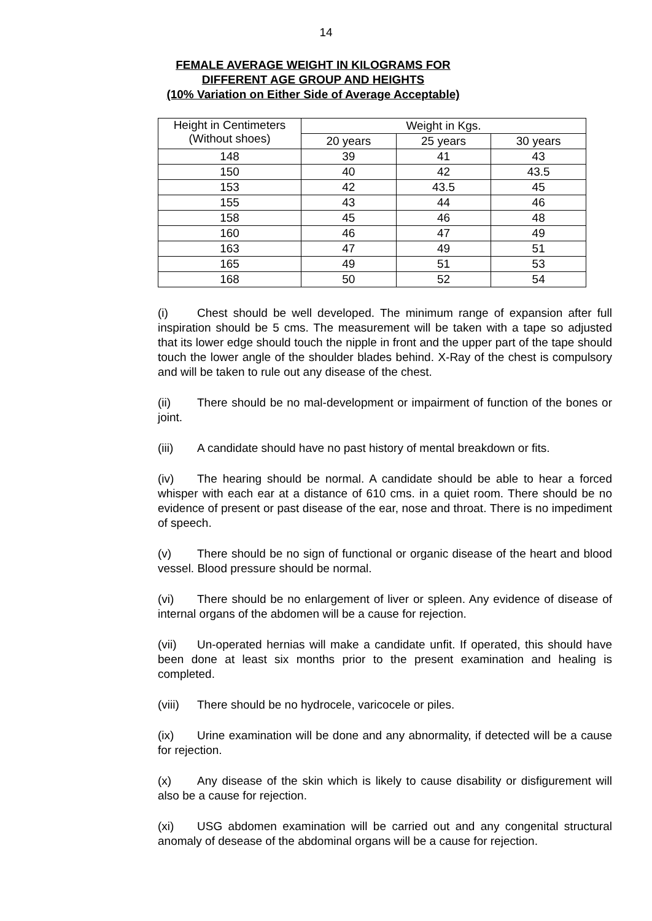14
FEMALE AVERAGE WEIGHT IN KILOGRAMS FOR
DIFFERENT AGE GROUP AND HEIGHTS
(10% Variation on Either Side of Average Acceptable)
| Height in Centimeters (Without shoes) | Weight in Kgs. | | |
| | 20 years | 25 years | 30 years |
| 148 | 39 | 41 | 43 |
| 150 | 40 | 42 | 43.5 |
| 153 | 42 | 43.5 | 45 |
| 155 | 43 | 44 | 46 |
| 158 | 45 | 46 | 48 |
| 160 | 46 | 47 | 49 |
| 163 | 47 | 49 | 51 |
| 165 | 49 | 51 | 53 |
| 168 | 50 | 52 | 54 |
(i) Chest should be well developed. The minimum range of expansion after full inspiration should be 5 cms. The measurement will be taken with a tape so adjusted that its lower edge should touch the nipple in front and the upper part of the tape should touch the lower angle of the shoulder blades behind. X-Ray of the chest is compulsory and will be taken to rule out any disease of the chest.
(ii) There should be no mal-development or impairment of function of the bones or joint.
(iii) A candidate should have no past history of mental breakdown or fits.
(iv) The hearing should be normal. A candidate should be able to hear a forced whisper with each ear at a distance of 610 cms. in a quiet room. There should be no evidence of present or past disease of the ear, nose and throat. There is no impediment of speech.
(v) There should be no sign of functional or organic disease of the heart and blood vessel. Blood pressure should be normal.
(vi) There should be no enlargement of liver or spleen. Any evidence of disease of internal organs of the abdomen will be a cause for rejection.
(vii) Un-operated hernias will make a candidate unfit. If operated, this should have been done at least six months prior to the present examination and healing is completed.
(viii) There should be no hydrocele, varicocele or piles.
(ix) Urine examination will be done and any abnormality, if detected will be a cause for rejection.
(x) Any disease of the skin which is likely to cause disability or disfigurement will also be a cause for rejection.
(xi) USG abdomen examination will be carried out and any congenital structural anomaly of desease of the abdominal organs will be a cause for rejection.